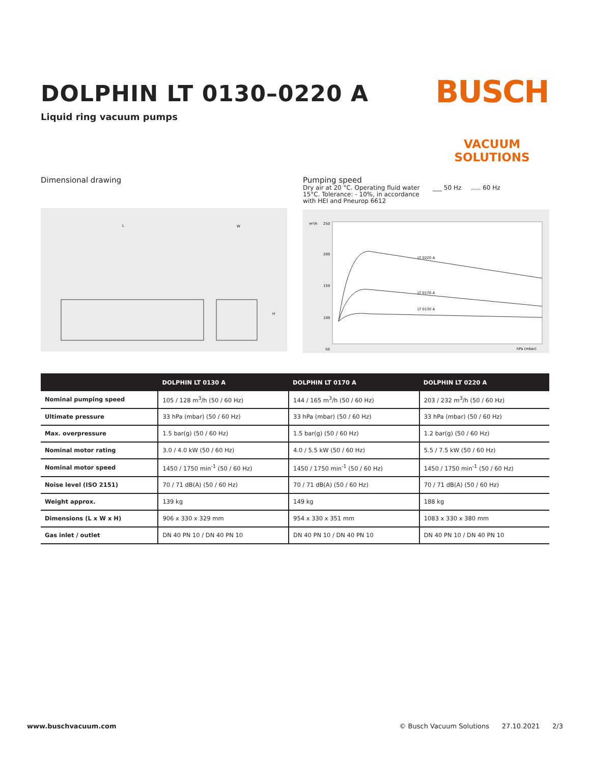BUSCH
VACUUM SOLUTIONS
DOLPHIN LT 0130–0220 A
Liquid ring vacuum pumps
Dimensional drawing
L
W
H
Pumping speed
Dry air at 20 °C. Operating fluid water 15°C. Tolerance: - 10%, in accordance with HEI and Pneurop 6612
___ 50 Hz ..... 60 Hz
m³/h
250
200
150
100
50
LT 0220 A
LT 0170 A
LT 0130 A
hPa (mbar)
| | DOLPHIN LT 0130 A | DOLPHIN LT 0170 A | DOLPHIN LT 0220 A |
| --- | --- | --- | --- |
| Nominal pumping speed | 105 / 128 m<sup>3</sup>/h (50 / 60 Hz) | 144 / 165 m<sup>3</sup>/h (50 / 60 Hz) | 203 / 232 m<sup>3</sup>/h (50 / 60 Hz) |
| Ultimate pressure | 33 hPa (mbar) (50 / 60 Hz) | 33 hPa (mbar) (50 / 60 Hz) | 33 hPa (mbar) (50 / 60 Hz) |
| Max. overpressure | 1.5 bar(g) (50 / 60 Hz) | 1.5 bar(g) (50 / 60 Hz) | 1.2 bar(g) (50 / 60 Hz) |
| Nominal motor rating | 3.0 / 4.0 kW (50 / 60 Hz) | 4.0 / 5.5 kW (50 / 60 Hz) | 5.5 / 7.5 kW (50 / 60 Hz) |
| Nominal motor speed | 1450 / 1750 min<sup>-1</sup> (50 / 60 Hz) | 1450 / 1750 min<sup>-1</sup> (50 / 60 Hz) | 1450 / 1750 min<sup>-1</sup> (50 / 60 Hz) |
| Noise level (ISO 2151) | 70 / 71 dB(A) (50 / 60 Hz) | 70 / 71 dB(A) (50 / 60 Hz) | 70 / 71 dB(A) (50 / 60 Hz) |
| Weight approx. | 139 kg | 149 kg | 188 kg |
| Dimensions (L x W x H) | 906 x 330 x 329 mm | 954 x 330 x 351 mm | 1083 x 330 x 380 mm |
| Gas inlet / outlet | DN 40 PN 10 / DN 40 PN 10 | DN 40 PN 10 / DN 40 PN 10 | DN 40 PN 10 / DN 40 PN 10 |
www.buschvacuum.com © Busch Vacuum Solutions 27.10.2021 2/3